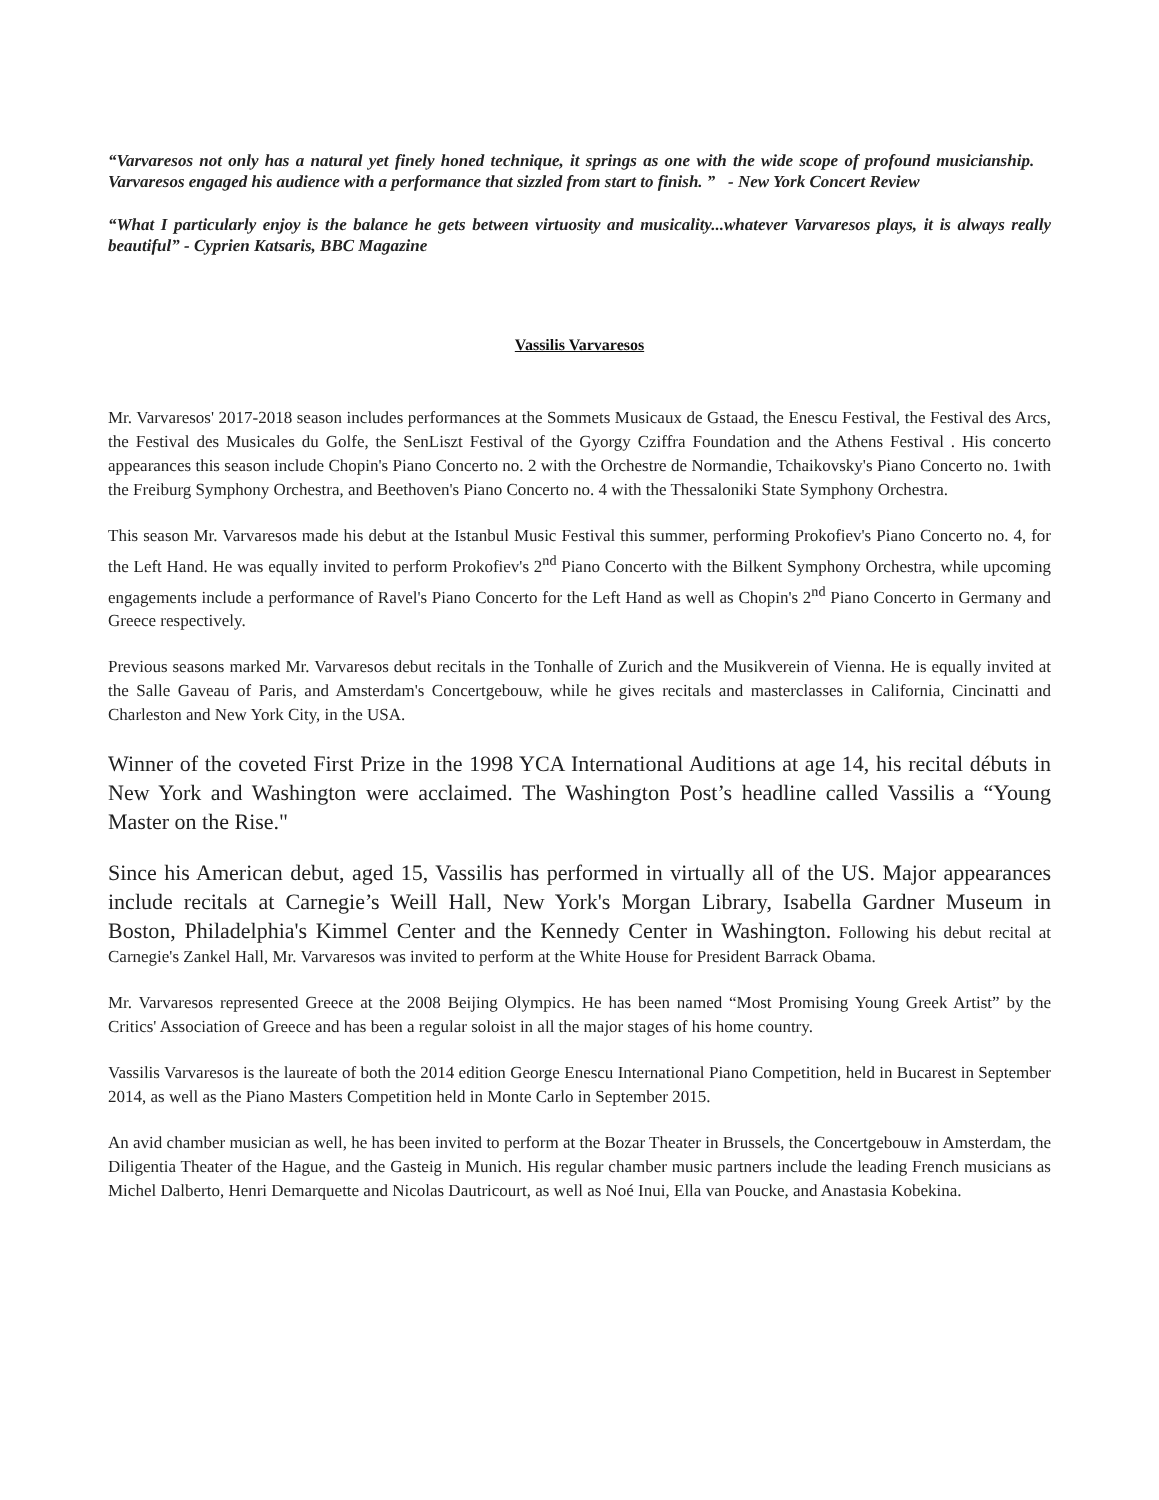“Varvaresos not only has a natural yet finely honed technique, it springs as one with the wide scope of profound musicianship. Varvaresos engaged his audience with a performance that sizzled from start to finish. ” - New York Concert Review
“What I particularly enjoy is the balance he gets between virtuosity and musicality...whatever Varvaresos plays, it is always really beautiful” - Cyprien Katsaris, BBC Magazine
Vassilis Varvaresos
Mr. Varvaresos' 2017-2018 season includes performances at the Sommets Musicaux de Gstaad, the Enescu Festival, the Festival des Arcs, the Festival des Musicales du Golfe, the SenLiszt Festival of the Gyorgy Cziffra Foundation and the Athens Festival . His concerto appearances this season include Chopin's Piano Concerto no. 2 with the Orchestre de Normandie, Tchaikovsky's Piano Concerto no. 1with the Freiburg Symphony Orchestra, and Beethoven's Piano Concerto no. 4 with the Thessaloniki State Symphony Orchestra.
This season Mr. Varvaresos made his debut at the Istanbul Music Festival this summer, performing Prokofiev's Piano Concerto no. 4, for the Left Hand. He was equally invited to perform Prokofiev's 2<sup>nd</sup> Piano Concerto with the Bilkent Symphony Orchestra, while upcoming engagements include a performance of Ravel's Piano Concerto for the Left Hand as well as Chopin's 2<sup>nd</sup> Piano Concerto in Germany and Greece respectively.
Previous seasons marked Mr. Varvaresos debut recitals in the Tonhalle of Zurich and the Musikverein of Vienna. He is equally invited at the Salle Gaveau of Paris, and Amsterdam's Concertgebouw, while he gives recitals and masterclasses in California, Cincinatti and Charleston and New York City, in the USA.
Winner of the coveted First Prize in the 1998 YCA International Auditions at age 14, his recital débuts in New York and Washington were acclaimed. The Washington Post’s headline called Vassilis a “Young Master on the Rise."
Since his American debut, aged 15, Vassilis has performed in virtually all of the US. Major appearances include recitals at Carnegie’s Weill Hall, New York's Morgan Library, Isabella Gardner Museum in Boston, Philadelphia's Kimmel Center and the Kennedy Center in Washington. Following his debut recital at Carnegie's Zankel Hall, Mr. Varvaresos was invited to perform at the White House for President Barrack Obama.
Mr. Varvaresos represented Greece at the 2008 Beijing Olympics. He has been named “Most Promising Young Greek Artist” by the Critics' Association of Greece and has been a regular soloist in all the major stages of his home country.
Vassilis Varvaresos is the laureate of both the 2014 edition George Enescu International Piano Competition, held in Bucarest in September 2014, as well as the Piano Masters Competition held in Monte Carlo in September 2015.
An avid chamber musician as well, he has been invited to perform at the Bozar Theater in Brussels, the Concertgebouw in Amsterdam, the Diligentia Theater of the Hague, and the Gasteig in Munich. His regular chamber music partners include the leading French musicians as Michel Dalberto, Henri Demarquette and Nicolas Dautricourt, as well as Noé Inui, Ella van Poucke, and Anastasia Kobekina.